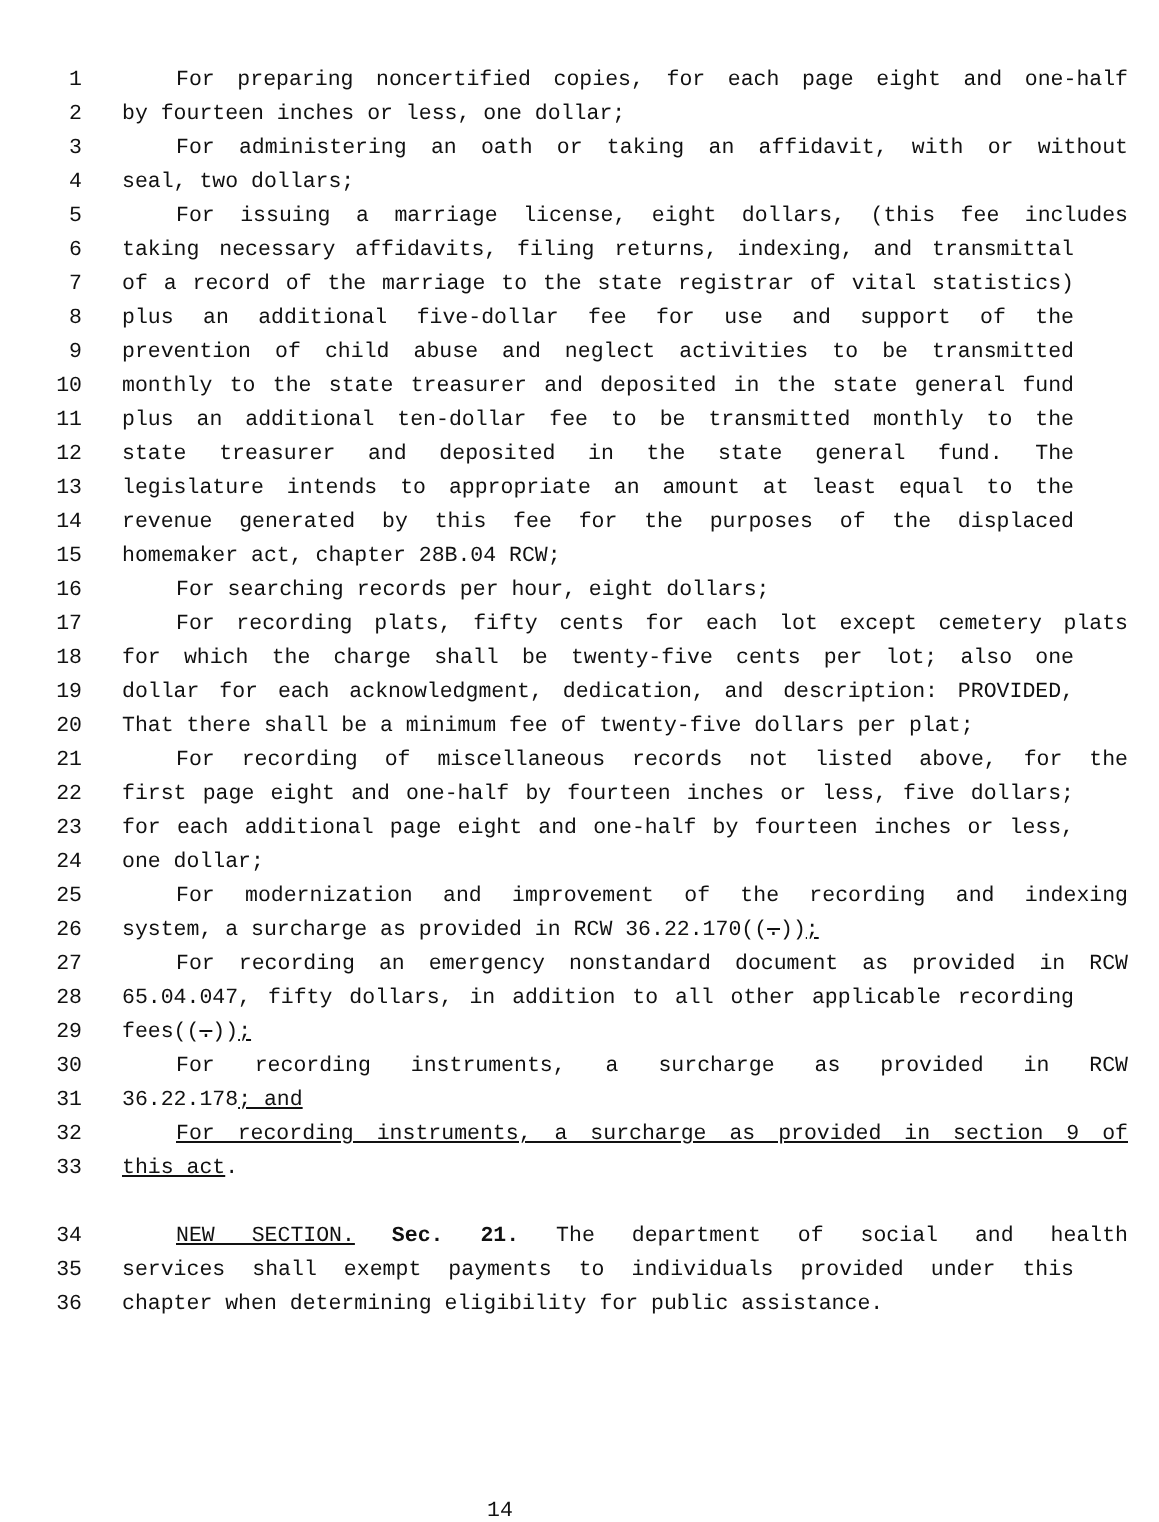1 For preparing noncertified copies, for each page eight and one-half
2 by fourteen inches or less, one dollar;
3 For administering an oath or taking an affidavit, with or without
4 seal, two dollars;
5 For issuing a marriage license, eight dollars, (this fee includes
6 taking necessary affidavits, filing returns, indexing, and transmittal
7 of a record of the marriage to the state registrar of vital statistics)
8 plus an additional five-dollar fee for use and support of the
9 prevention of child abuse and neglect activities to be transmitted
10 monthly to the state treasurer and deposited in the state general fund
11 plus an additional ten-dollar fee to be transmitted monthly to the
12 state treasurer and deposited in the state general fund. The
13 legislature intends to appropriate an amount at least equal to the
14 revenue generated by this fee for the purposes of the displaced
15 homemaker act, chapter 28B.04 RCW;
16 For searching records per hour, eight dollars;
17 For recording plats, fifty cents for each lot except cemetery plats
18 for which the charge shall be twenty-five cents per lot; also one
19 dollar for each acknowledgment, dedication, and description: PROVIDED,
20 That there shall be a minimum fee of twenty-five dollars per plat;
21 For recording of miscellaneous records not listed above, for the
22 first page eight and one-half by fourteen inches or less, five dollars;
23 for each additional page eight and one-half by fourteen inches or less,
24 one dollar;
25 For modernization and improvement of the recording and indexing
26 system, a surcharge as provided in RCW 36.22.170((.));
27 For recording an emergency nonstandard document as provided in RCW
28 65.04.047, fifty dollars, in addition to all other applicable recording
29 fees((.));
30 For recording instruments, a surcharge as provided in RCW
31 36.22.178; and
32 For recording instruments, a surcharge as provided in section 9 of
33 this act.
34 NEW SECTION. Sec. 21. The department of social and health
35 services shall exempt payments to individuals provided under this
36 chapter when determining eligibility for public assistance.
14